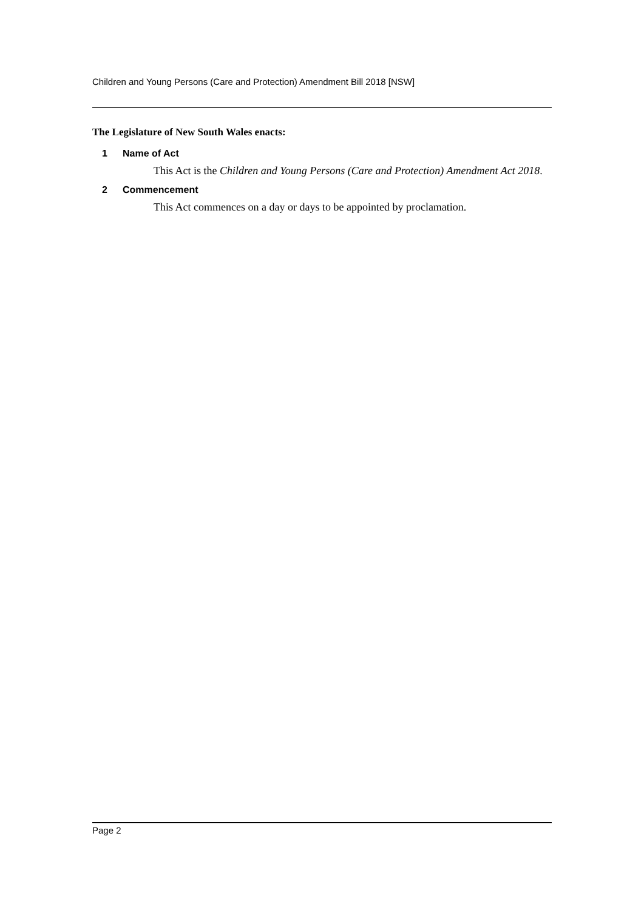Children and Young Persons (Care and Protection) Amendment Bill 2018 [NSW]
The Legislature of New South Wales enacts:
1 Name of Act
This Act is the Children and Young Persons (Care and Protection) Amendment Act 2018.
2 Commencement
This Act commences on a day or days to be appointed by proclamation.
Page 2